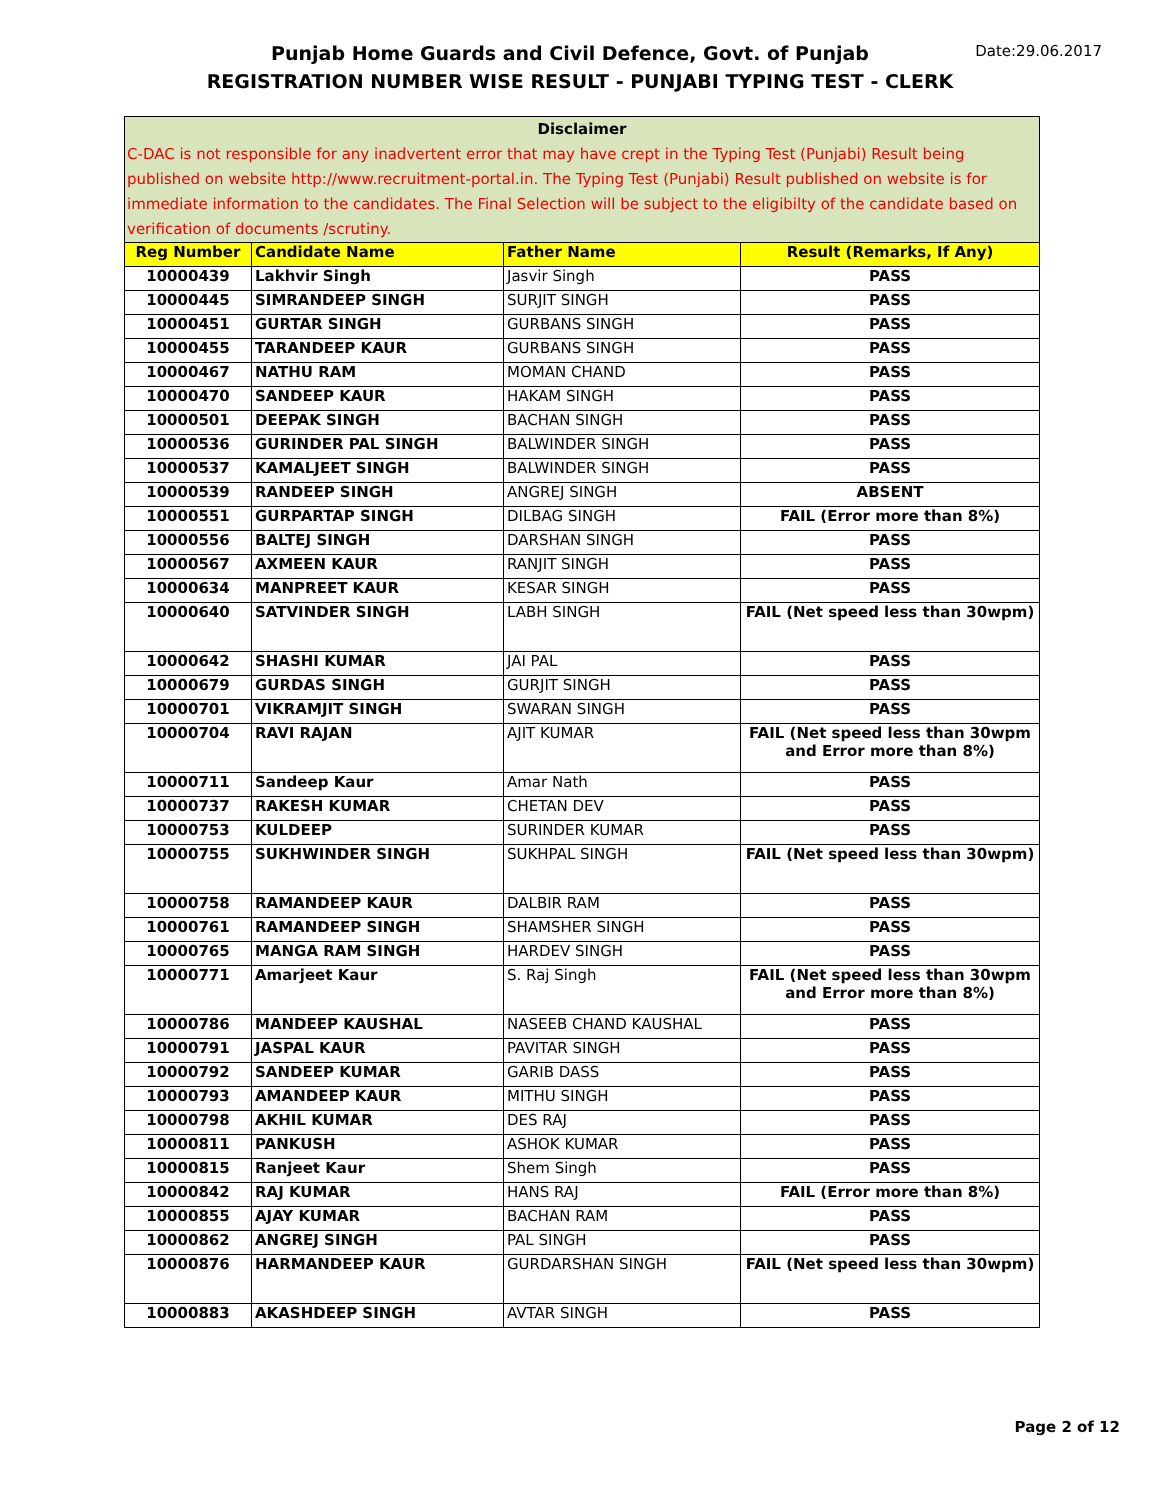Date:29.06.2017
Punjab Home Guards and Civil Defence, Govt. of Punjab
REGISTRATION NUMBER WISE RESULT - PUNJABI TYPING TEST - CLERK
| Disclaimer C-DAC is not responsible for any inadvertent error that may have crept in the Typing Test (Punjabi) Result being published on website http://www.recruitment-portal.in. The Typing Test (Punjabi) Result published on website is for immediate information to the candidates. The Final Selection will be subject to the eligibilty of the candidate based on verification of documents /scrutiny. | | | |
| --- | --- | --- | --- |
| Reg Number | Candidate Name | Father Name | Result (Remarks, If Any) |
| 10000439 | Lakhvir Singh | Jasvir Singh | PASS |
| 10000445 | SIMRANDEEP SINGH | SURJIT SINGH | PASS |
| 10000451 | GURTAR SINGH | GURBANS SINGH | PASS |
| 10000455 | TARANDEEP KAUR | GURBANS SINGH | PASS |
| 10000467 | NATHU RAM | MOMAN CHAND | PASS |
| 10000470 | SANDEEP KAUR | HAKAM SINGH | PASS |
| 10000501 | DEEPAK SINGH | BACHAN SINGH | PASS |
| 10000536 | GURINDER PAL SINGH | BALWINDER SINGH | PASS |
| 10000537 | KAMALJEET SINGH | BALWINDER SINGH | PASS |
| 10000539 | RANDEEP SINGH | ANGREJ SINGH | ABSENT |
| 10000551 | GURPARTAP SINGH | DILBAG SINGH | FAIL (Error more than 8%) |
| 10000556 | BALTEJ SINGH | DARSHAN SINGH | PASS |
| 10000567 | AXMEEN KAUR | RANJIT SINGH | PASS |
| 10000634 | MANPREET KAUR | KESAR SINGH | PASS |
| 10000640 | SATVINDER SINGH | LABH SINGH | FAIL (Net speed less than 30wpm) |
| 10000642 | SHASHI KUMAR | JAI PAL | PASS |
| 10000679 | GURDAS SINGH | GURJIT SINGH | PASS |
| 10000701 | VIKRAMJIT SINGH | SWARAN SINGH | PASS |
| 10000704 | RAVI RAJAN | AJIT KUMAR | FAIL (Net speed less than 30wpm and Error more than 8%) |
| 10000711 | Sandeep Kaur | Amar Nath | PASS |
| 10000737 | RAKESH KUMAR | CHETAN DEV | PASS |
| 10000753 | KULDEEP | SURINDER KUMAR | PASS |
| 10000755 | SUKHWINDER SINGH | SUKHPAL SINGH | FAIL (Net speed less than 30wpm) |
| 10000758 | RAMANDEEP KAUR | DALBIR RAM | PASS |
| 10000761 | RAMANDEEP SINGH | SHAMSHER SINGH | PASS |
| 10000765 | MANGA RAM SINGH | HARDEV SINGH | PASS |
| 10000771 | Amarjeet Kaur | S. Raj Singh | FAIL (Net speed less than 30wpm and Error more than 8%) |
| 10000786 | MANDEEP KAUSHAL | NASEEB CHAND KAUSHAL | PASS |
| 10000791 | JASPAL KAUR | PAVITAR SINGH | PASS |
| 10000792 | SANDEEP KUMAR | GARIB DASS | PASS |
| 10000793 | AMANDEEP KAUR | MITHU SINGH | PASS |
| 10000798 | AKHIL KUMAR | DES RAJ | PASS |
| 10000811 | PANKUSH | ASHOK KUMAR | PASS |
| 10000815 | Ranjeet Kaur | Shem Singh | PASS |
| 10000842 | RAJ KUMAR | HANS RAJ | FAIL (Error more than 8%) |
| 10000855 | AJAY KUMAR | BACHAN RAM | PASS |
| 10000862 | ANGREJ SINGH | PAL SINGH | PASS |
| 10000876 | HARMANDEEP KAUR | GURDARSHAN SINGH | FAIL (Net speed less than 30wpm) |
| 10000883 | AKASHDEEP SINGH | AVTAR SINGH | PASS |
Page 2 of 12